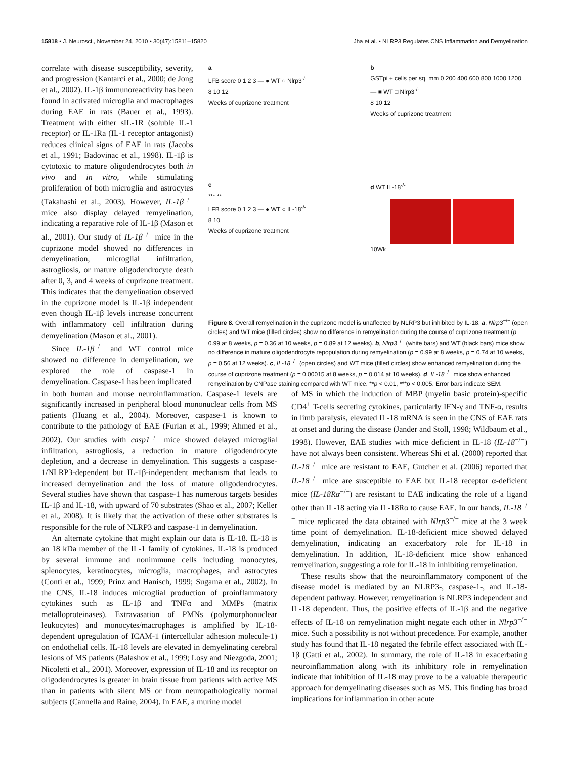15818 • J. Neurosci., November 24, 2010 • 30(47):15811–15820 Jha et al. • NLRP3 Regulates CNS Inflammation and Demyelination
correlate with disease susceptibility, severity, and progression (Kantarci et al., 2000; de Jong et al., 2002). IL-1β immunoreactivity has been found in activated microglia and macrophages during EAE in rats (Bauer et al., 1993). Treatment with either sIL-1R (soluble IL-1 receptor) or IL-1Ra (IL-1 receptor antagonist) reduces clinical signs of EAE in rats (Jacobs et al., 1991; Badovinac et al., 1998). IL-1β is cytotoxic to mature oligodendrocytes both in vivo and in vitro, while stimulating proliferation of both microglia and astrocytes (Takahashi et al., 2003). However, IL-1β<sup>−/−</sup> mice also display delayed remyelination, indicating a reparative role of IL-1β (Mason et al., 2001). Our study of IL-1β<sup>−/−</sup> mice in the cuprizone model showed no differences in demyelination, microglial infiltration, astrogliosis, or mature oligodendrocyte death after 0, 3, and 4 weeks of cuprizone treatment. This indicates that the demyelination observed in the cuprizone model is IL-1β independent even though IL-1β levels increase concurrent with inflammatory cell infiltration during demyelination (Mason et al., 2001).
Since IL-1β<sup>−/−</sup> and WT control mice showed no difference in demyelination, we explored the role of caspase-1 in demyelination. Caspase-1 has been implicated
a
LFB score 0 1 2 3 — ● WT ○ Nlrp3<sup>-/-</sup>
8 10 12
Weeks of cuprizone treatment
b
GSTpi + cells per sq. mm 0 200 400 600 800 1000 1200 — ■ WT □ Nlrp3<sup>-/-</sup>
8 10 12
Weeks of cuprizone treatment
c
*** **
LFB score 0 1 2 3 — ● WT ○ IL-18<sup>-/-</sup>
8 10
Weeks of cuprizone treatment
d WT IL-18<sup>-/-</sup>
10Wk
Figure 8. Overall remyelination in the cuprizone model is unaffected by NLRP3 but inhibited by IL-18. a, Nlrp3<sup>−/−</sup> (open circles) and WT mice (filled circles) show no difference in remyelination during the course of cuprizone treatment (p = 0.99 at 8 weeks, p = 0.36 at 10 weeks, p = 0.89 at 12 weeks). b, Nlrp3<sup>−/−</sup> (white bars) and WT (black bars) mice show no difference in mature oligodendrocyte repopulation during remyelination (p = 0.99 at 8 weeks, p = 0.74 at 10 weeks, p = 0.56 at 12 weeks). c, IL-18<sup>−/−</sup> (open circles) and WT mice (filled circles) show enhanced remyelination during the course of cuprizone treatment (p = 0.00015 at 8 weeks, p = 0.014 at 10 weeks). d, IL-18<sup>−/−</sup> mice show enhanced remyelination by CNPase staining compared with WT mice. **p < 0.01, ***p < 0.005. Error bars indicate SEM.
in both human and mouse neuroinflammation. Caspase-1 levels are significantly increased in peripheral blood mononuclear cells from MS patients (Huang et al., 2004). Moreover, caspase-1 is known to contribute to the pathology of EAE (Furlan et al., 1999; Ahmed et al., 2002). Our studies with casp1<sup>−/−</sup> mice showed delayed microglial infiltration, astrogliosis, a reduction in mature oligodendrocyte depletion, and a decrease in demyelination. This suggests a caspase-1/NLRP3-dependent but IL-1β-independent mechanism that leads to increased demyelination and the loss of mature oligodendrocytes. Several studies have shown that caspase-1 has numerous targets besides IL-1β and IL-18, with upward of 70 substrates (Shao et al., 2007; Keller et al., 2008). It is likely that the activation of these other substrates is responsible for the role of NLRP3 and caspase-1 in demyelination.
An alternate cytokine that might explain our data is IL-18. IL-18 is an 18 kDa member of the IL-1 family of cytokines. IL-18 is produced by several immune and nonimmune cells including monocytes, splenocytes, keratinocytes, microglia, macrophages, and astrocytes (Conti et al., 1999; Prinz and Hanisch, 1999; Sugama et al., 2002). In the CNS, IL-18 induces microglial production of proinflammatory cytokines such as IL-1β and TNFα and MMPs (matrix metalloproteinases). Extravasation of PMNs (polymorphonuclear leukocytes) and monocytes/macrophages is amplified by IL-18-dependent upregulation of ICAM-1 (intercellular adhesion molecule-1) on endothelial cells. IL-18 levels are elevated in demyelinating cerebral lesions of MS patients (Balashov et al., 1999; Losy and Niezgoda, 2001; Nicoletti et al., 2001). Moreover, expression of IL-18 and its receptor on oligodendrocytes is greater in brain tissue from patients with active MS than in patients with silent MS or from neuropathologically normal subjects (Cannella and Raine, 2004). In EAE, a murine model
of MS in which the induction of MBP (myelin basic protein)-specific CD4<sup>+</sup> T-cells secreting cytokines, particularly IFN-γ and TNF-α, results in limb paralysis, elevated IL-18 mRNA is seen in the CNS of EAE rats at onset and during the disease (Jander and Stoll, 1998; Wildbaum et al., 1998). However, EAE studies with mice deficient in IL-18 (IL-18<sup>−/−</sup>) have not always been consistent. Whereas Shi et al. (2000) reported that IL-18<sup>−/−</sup> mice are resistant to EAE, Gutcher et al. (2006) reported that IL-18<sup>−/−</sup> mice are susceptible to EAE but IL-18 receptor α-deficient mice (IL-18Rα<sup>−/−</sup>) are resistant to EAE indicating the role of a ligand other than IL-18 acting via IL-18Rα to cause EAE. In our hands, IL-18<sup>−/−</sup> mice replicated the data obtained with Nlrp3<sup>−/−</sup> mice at the 3 week time point of demyelination. IL-18-deficient mice showed delayed demyelination, indicating an exacerbatory role for IL-18 in demyelination. In addition, IL-18-deficient mice show enhanced remyelination, suggesting a role for IL-18 in inhibiting remyelination.
These results show that the neuroinflammatory component of the disease model is mediated by an NLRP3-, caspase-1-, and IL-18-dependent pathway. However, remyelination is NLRP3 independent and IL-18 dependent. Thus, the positive effects of IL-1β and the negative effects of IL-18 on remyelination might negate each other in Nlrp3<sup>−/−</sup> mice. Such a possibility is not without precedence. For example, another study has found that IL-18 negated the febrile effect associated with IL-1β (Gatti et al., 2002). In summary, the role of IL-18 in exacerbating neuroinflammation along with its inhibitory role in remyelination indicate that inhibition of IL-18 may prove to be a valuable therapeutic approach for demyelinating diseases such as MS. This finding has broad implications for inflammation in other acute